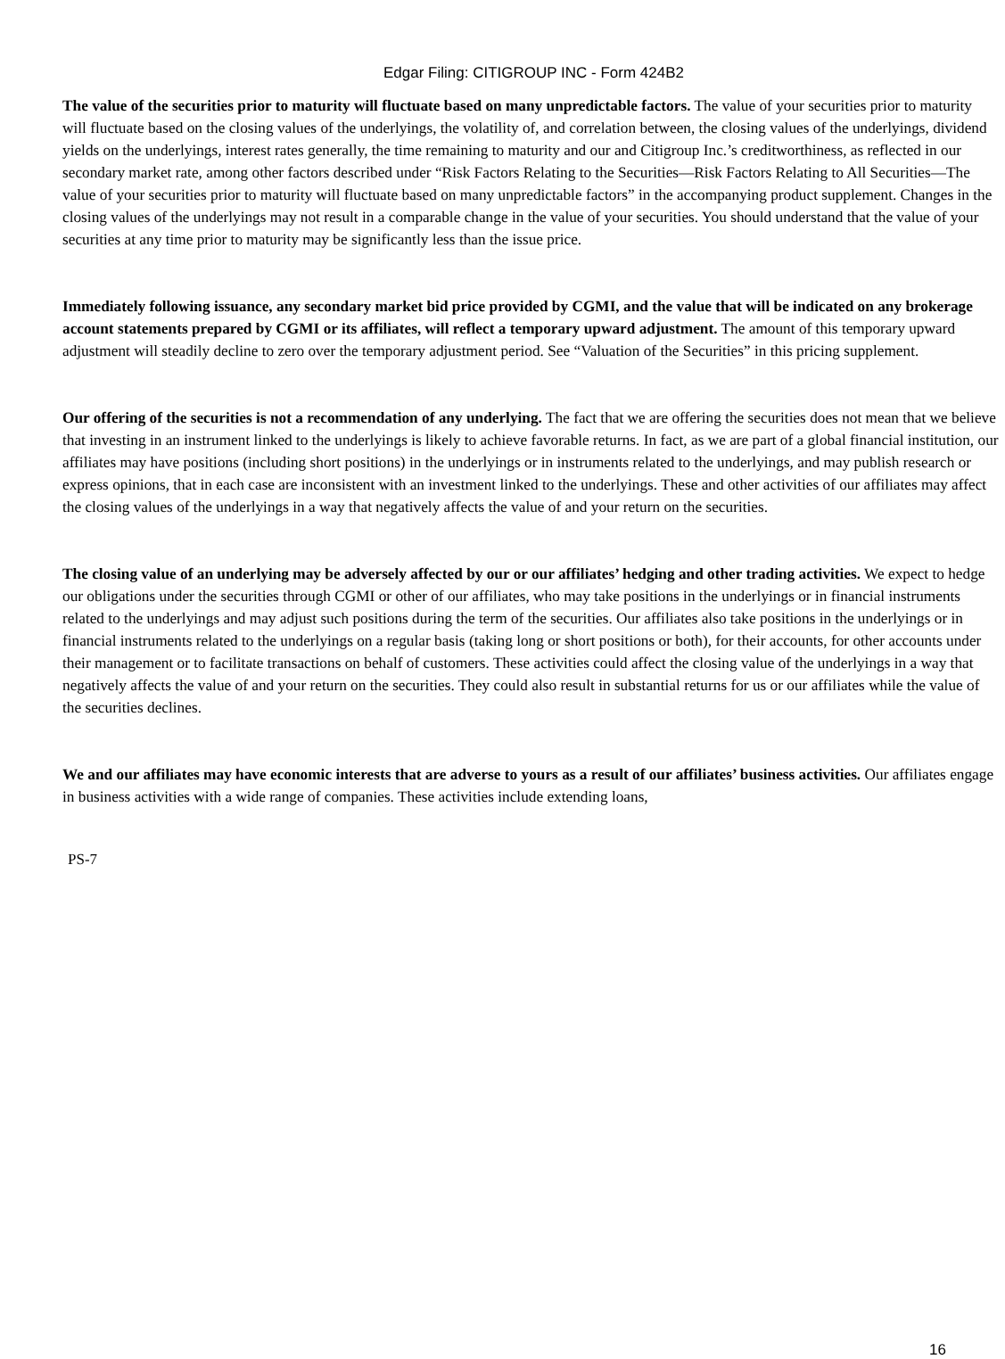Edgar Filing: CITIGROUP INC - Form 424B2
The value of the securities prior to maturity will fluctuate based on many unpredictable factors. The value of your securities prior to maturity will fluctuate based on the closing values of the underlyings, the volatility of, and correlation between, the closing values of the underlyings, dividend yields on the underlyings, interest rates generally, the time remaining to maturity and our and Citigroup Inc.’s creditworthiness, as reflected in our secondary market rate, among other factors described under “Risk Factors Relating to the Securities—Risk Factors Relating to All Securities—The value of your securities prior to maturity will fluctuate based on many unpredictable factors” in the accompanying product supplement. Changes in the closing values of the underlyings may not result in a comparable change in the value of your securities. You should understand that the value of your securities at any time prior to maturity may be significantly less than the issue price.
Immediately following issuance, any secondary market bid price provided by CGMI, and the value that will be indicated on any brokerage account statements prepared by CGMI or its affiliates, will reflect a temporary upward adjustment. The amount of this temporary upward adjustment will steadily decline to zero over the temporary adjustment period. See “Valuation of the Securities” in this pricing supplement.
Our offering of the securities is not a recommendation of any underlying. The fact that we are offering the securities does not mean that we believe that investing in an instrument linked to the underlyings is likely to achieve favorable returns. In fact, as we are part of a global financial institution, our affiliates may have positions (including short positions) in the underlyings or in instruments related to the underlyings, and may publish research or express opinions, that in each case are inconsistent with an investment linked to the underlyings. These and other activities of our affiliates may affect the closing values of the underlyings in a way that negatively affects the value of and your return on the securities.
The closing value of an underlying may be adversely affected by our or our affiliates’ hedging and other trading activities. We expect to hedge our obligations under the securities through CGMI or other of our affiliates, who may take positions in the underlyings or in financial instruments related to the underlyings and may adjust such positions during the term of the securities. Our affiliates also take positions in the underlyings or in financial instruments related to the underlyings on a regular basis (taking long or short positions or both), for their accounts, for other accounts under their management or to facilitate transactions on behalf of customers. These activities could affect the closing value of the underlyings in a way that negatively affects the value of and your return on the securities. They could also result in substantial returns for us or our affiliates while the value of the securities declines.
We and our affiliates may have economic interests that are adverse to yours as a result of our affiliates’ business activities. Our affiliates engage in business activities with a wide range of companies. These activities include extending loans,
PS-7
16